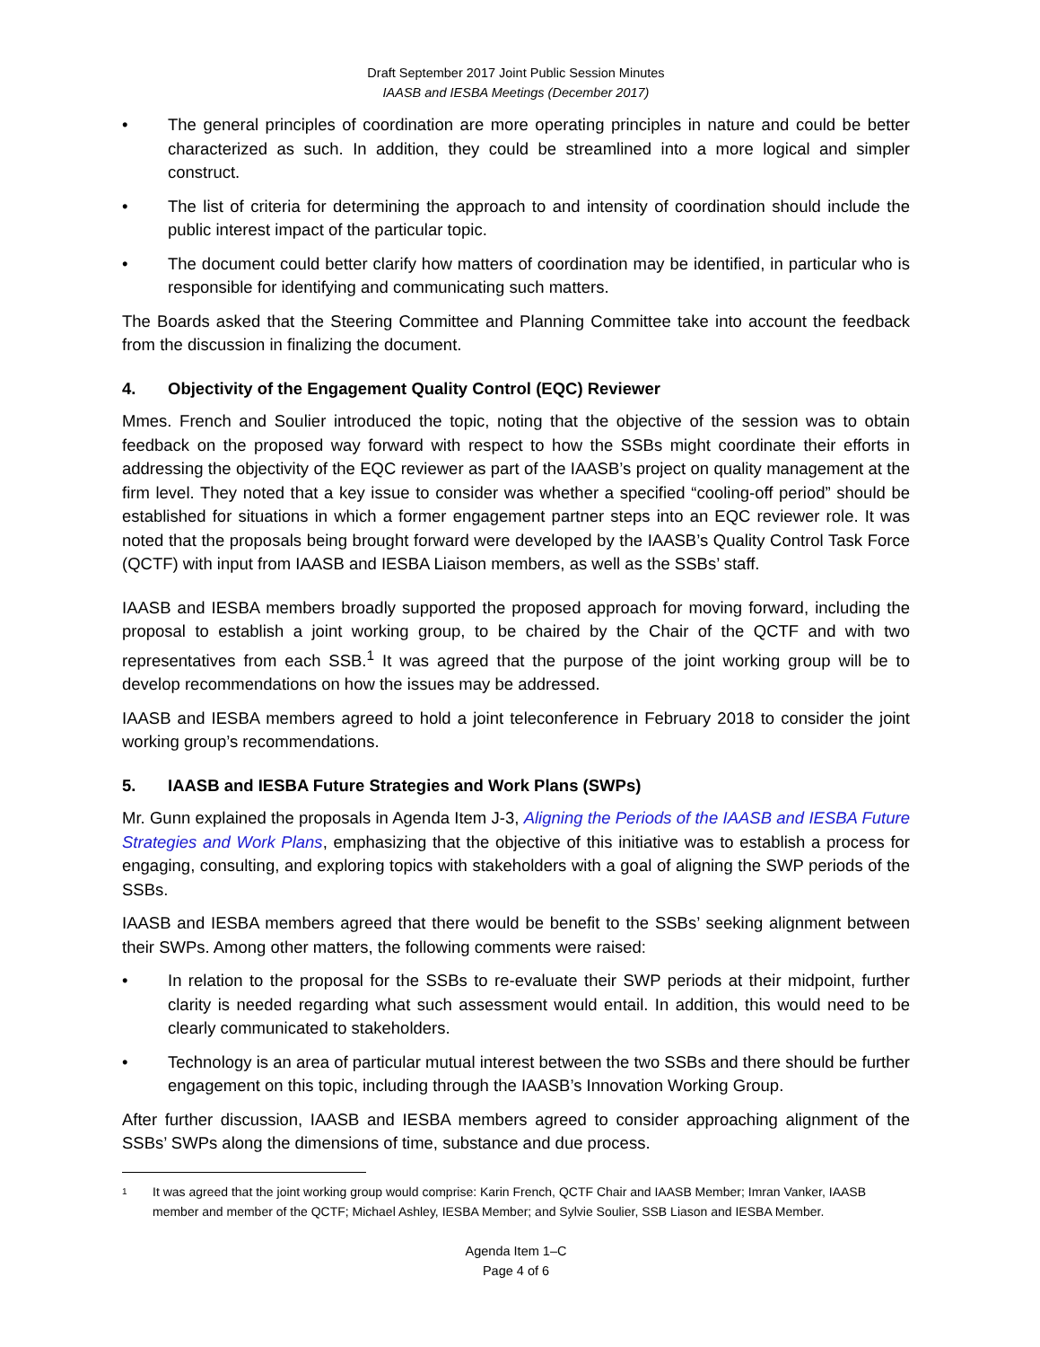Draft September 2017 Joint Public Session Minutes
IAASB and IESBA Meetings (December 2017)
• The general principles of coordination are more operating principles in nature and could be better characterized as such. In addition, they could be streamlined into a more logical and simpler construct.
• The list of criteria for determining the approach to and intensity of coordination should include the public interest impact of the particular topic.
• The document could better clarify how matters of coordination may be identified, in particular who is responsible for identifying and communicating such matters.
The Boards asked that the Steering Committee and Planning Committee take into account the feedback from the discussion in finalizing the document.
4. Objectivity of the Engagement Quality Control (EQC) Reviewer
Mmes. French and Soulier introduced the topic, noting that the objective of the session was to obtain feedback on the proposed way forward with respect to how the SSBs might coordinate their efforts in addressing the objectivity of the EQC reviewer as part of the IAASB’s project on quality management at the firm level. They noted that a key issue to consider was whether a specified “cooling-off period” should be established for situations in which a former engagement partner steps into an EQC reviewer role. It was noted that the proposals being brought forward were developed by the IAASB’s Quality Control Task Force (QCTF) with input from IAASB and IESBA Liaison members, as well as the SSBs’ staff.
IAASB and IESBA members broadly supported the proposed approach for moving forward, including the proposal to establish a joint working group, to be chaired by the Chair of the QCTF and with two representatives from each SSB.<sup>1</sup> It was agreed that the purpose of the joint working group will be to develop recommendations on how the issues may be addressed.
IAASB and IESBA members agreed to hold a joint teleconference in February 2018 to consider the joint working group’s recommendations.
5. IAASB and IESBA Future Strategies and Work Plans (SWPs)
Mr. Gunn explained the proposals in Agenda Item J-3, Aligning the Periods of the IAASB and IESBA Future Strategies and Work Plans, emphasizing that the objective of this initiative was to establish a process for engaging, consulting, and exploring topics with stakeholders with a goal of aligning the SWP periods of the SSBs.
IAASB and IESBA members agreed that there would be benefit to the SSBs’ seeking alignment between their SWPs. Among other matters, the following comments were raised:
• In relation to the proposal for the SSBs to re-evaluate their SWP periods at their midpoint, further clarity is needed regarding what such assessment would entail. In addition, this would need to be clearly communicated to stakeholders.
• Technology is an area of particular mutual interest between the two SSBs and there should be further engagement on this topic, including through the IAASB’s Innovation Working Group.
After further discussion, IAASB and IESBA members agreed to consider approaching alignment of the SSBs’ SWPs along the dimensions of time, substance and due process.
1
It was agreed that the joint working group would comprise: Karin French, QCTF Chair and IAASB Member; Imran Vanker, IAASB member and member of the QCTF; Michael Ashley, IESBA Member; and Sylvie Soulier, SSB Liason and IESBA Member.
Agenda Item 1–C
Page 4 of 6